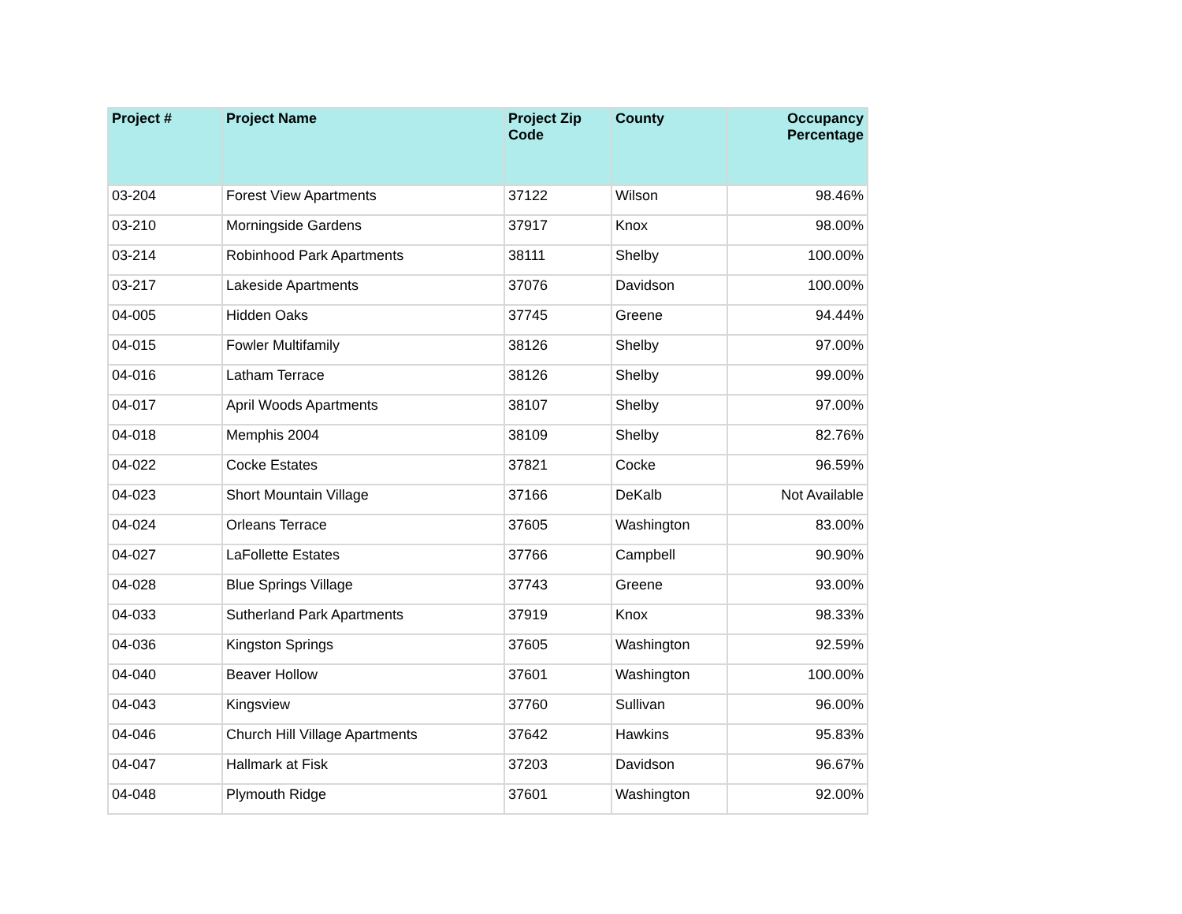| Project # | Project Name | Project Zip Code | County | Occupancy Percentage |
| --- | --- | --- | --- | --- |
| 03-204 | Forest View Apartments | 37122 | Wilson | 98.46% |
| 03-210 | Morningside Gardens | 37917 | Knox | 98.00% |
| 03-214 | Robinhood Park Apartments | 38111 | Shelby | 100.00% |
| 03-217 | Lakeside Apartments | 37076 | Davidson | 100.00% |
| 04-005 | Hidden Oaks | 37745 | Greene | 94.44% |
| 04-015 | Fowler Multifamily | 38126 | Shelby | 97.00% |
| 04-016 | Latham Terrace | 38126 | Shelby | 99.00% |
| 04-017 | April Woods Apartments | 38107 | Shelby | 97.00% |
| 04-018 | Memphis 2004 | 38109 | Shelby | 82.76% |
| 04-022 | Cocke Estates | 37821 | Cocke | 96.59% |
| 04-023 | Short Mountain Village | 37166 | DeKalb | Not Available |
| 04-024 | Orleans Terrace | 37605 | Washington | 83.00% |
| 04-027 | LaFollette Estates | 37766 | Campbell | 90.90% |
| 04-028 | Blue Springs Village | 37743 | Greene | 93.00% |
| 04-033 | Sutherland Park Apartments | 37919 | Knox | 98.33% |
| 04-036 | Kingston Springs | 37605 | Washington | 92.59% |
| 04-040 | Beaver Hollow | 37601 | Washington | 100.00% |
| 04-043 | Kingsview | 37760 | Sullivan | 96.00% |
| 04-046 | Church Hill Village Apartments | 37642 | Hawkins | 95.83% |
| 04-047 | Hallmark at Fisk | 37203 | Davidson | 96.67% |
| 04-048 | Plymouth Ridge | 37601 | Washington | 92.00% |